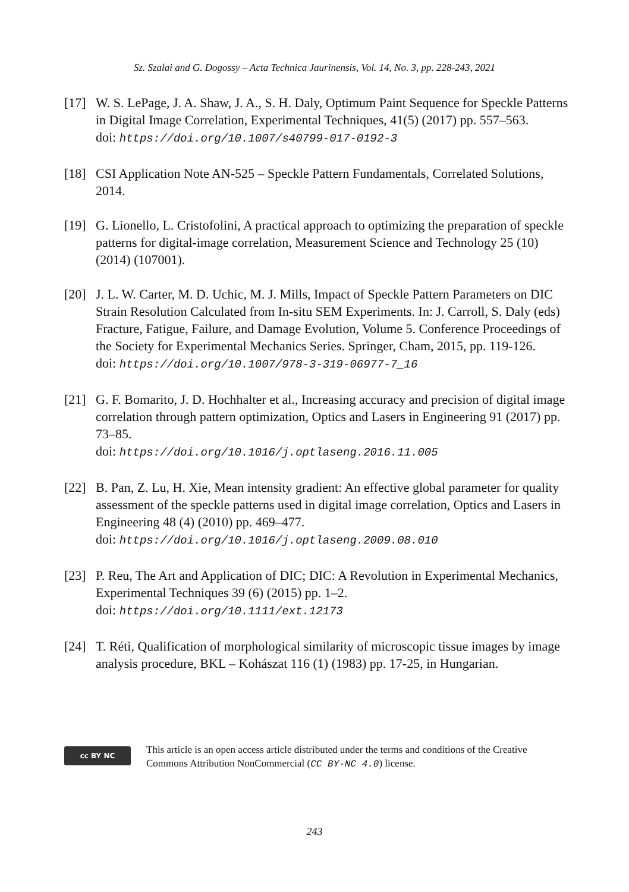Sz. Szalai and G. Dogossy – Acta Technica Jaurinensis, Vol. 14, No. 3, pp. 228-243, 2021
[17] W. S. LePage, J. A. Shaw, J. A., S. H. Daly, Optimum Paint Sequence for Speckle Patterns in Digital Image Correlation, Experimental Techniques, 41(5) (2017) pp. 557–563.
doi: https://doi.org/10.1007/s40799-017-0192-3
[18] CSI Application Note AN-525 – Speckle Pattern Fundamentals, Correlated Solutions, 2014.
[19] G. Lionello, L. Cristofolini, A practical approach to optimizing the preparation of speckle patterns for digital-image correlation, Measurement Science and Technology 25 (10) (2014) (107001).
[20] J. L. W. Carter, M. D. Uchic, M. J. Mills, Impact of Speckle Pattern Parameters on DIC Strain Resolution Calculated from In-situ SEM Experiments. In: J. Carroll, S. Daly (eds) Fracture, Fatigue, Failure, and Damage Evolution, Volume 5. Conference Proceedings of the Society for Experimental Mechanics Series. Springer, Cham, 2015, pp. 119-126.
doi: https://doi.org/10.1007/978-3-319-06977-7_16
[21] G. F. Bomarito, J. D. Hochhalter et al., Increasing accuracy and precision of digital image correlation through pattern optimization, Optics and Lasers in Engineering 91 (2017) pp. 73–85.
doi: https://doi.org/10.1016/j.optlaseng.2016.11.005
[22] B. Pan, Z. Lu, H. Xie, Mean intensity gradient: An effective global parameter for quality assessment of the speckle patterns used in digital image correlation, Optics and Lasers in Engineering 48 (4) (2010) pp. 469–477.
doi: https://doi.org/10.1016/j.optlaseng.2009.08.010
[23] P. Reu, The Art and Application of DIC; DIC: A Revolution in Experimental Mechanics, Experimental Techniques 39 (6) (2015) pp. 1–2.
doi: https://doi.org/10.1111/ext.12173
[24] T. Réti, Qualification of morphological similarity of microscopic tissue images by image analysis procedure, BKL – Kohászat 116 (1) (1983) pp. 17-25, in Hungarian.
cc BY NC
This article is an open access article distributed under the terms and conditions of the Creative Commons Attribution NonCommercial (CC BY-NC 4.0) license.
243